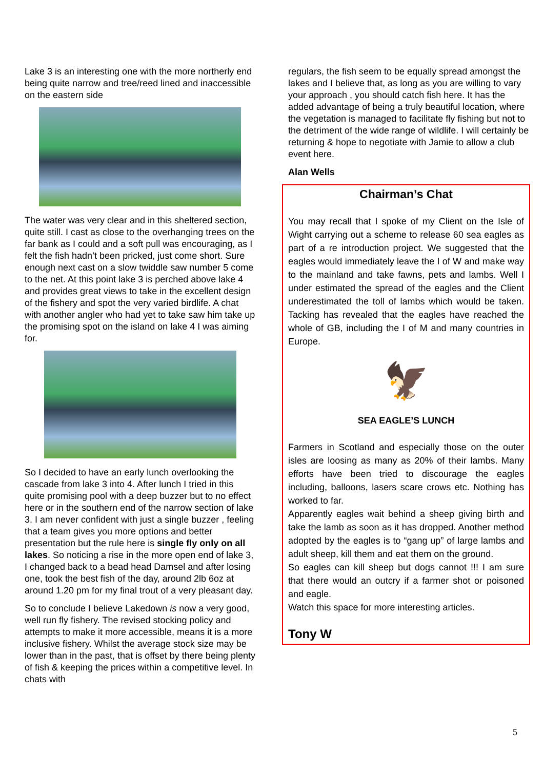Lake 3 is an interesting one with the more northerly end being quite narrow and tree/reed lined and inaccessible on the eastern side
The water was very clear and in this sheltered section, quite still. I cast as close to the overhanging trees on the far bank as I could and a soft pull was encouraging, as I felt the fish hadn’t been pricked, just come short. Sure enough next cast on a slow twiddle saw number 5 come to the net. At this point lake 3 is perched above lake 4 and provides great views to take in the excellent design of the fishery and spot the very varied birdlife. A chat with another angler who had yet to take saw him take up the promising spot on the island on lake 4 I was aiming for.
So I decided to have an early lunch overlooking the cascade from lake 3 into 4. After lunch I tried in this quite promising pool with a deep buzzer but to no effect here or in the southern end of the narrow section of lake 3. I am never confident with just a single buzzer , feeling that a team gives you more options and better presentation but the rule here is single fly only on all lakes. So noticing a rise in the more open end of lake 3, I changed back to a bead head Damsel and after losing one, took the best fish of the day, around 2lb 6oz at around 1.20 pm for my final trout of a very pleasant day.
So to conclude I believe Lakedown is now a very good, well run fly fishery. The revised stocking policy and attempts to make it more accessible, means it is a more inclusive fishery. Whilst the average stock size may be lower than in the past, that is offset by there being plenty of fish & keeping the prices within a competitive level. In chats with
regulars, the fish seem to be equally spread amongst the lakes and I believe that, as long as you are willing to vary your approach , you should catch fish here. It has the added advantage of being a truly beautiful location, where the vegetation is managed to facilitate fly fishing but not to the detriment of the wide range of wildlife. I will certainly be returning & hope to negotiate with Jamie to allow a club event here.
Alan Wells
Chairman’s Chat
You may recall that I spoke of my Client on the Isle of Wight carrying out a scheme to release 60 sea eagles as part of a re introduction project. We suggested that the eagles would immediately leave the I of W and make way to the mainland and take fawns, pets and lambs. Well I under estimated the spread of the eagles and the Client underestimated the toll of lambs which would be taken. Tacking has revealed that the eagles have reached the whole of GB, including the I of M and many countries in Europe.
🦅
SEA EAGLE’S LUNCH
Farmers in Scotland and especially those on the outer isles are loosing as many as 20% of their lambs. Many efforts have been tried to discourage the eagles including, balloons, lasers scare crows etc. Nothing has worked to far.
Apparently eagles wait behind a sheep giving birth and take the lamb as soon as it has dropped. Another method adopted by the eagles is to “gang up” of large lambs and adult sheep, kill them and eat them on the ground.
So eagles can kill sheep but dogs cannot !!! I am sure that there would an outcry if a farmer shot or poisoned and eagle.
Watch this space for more interesting articles.
Tony W
5